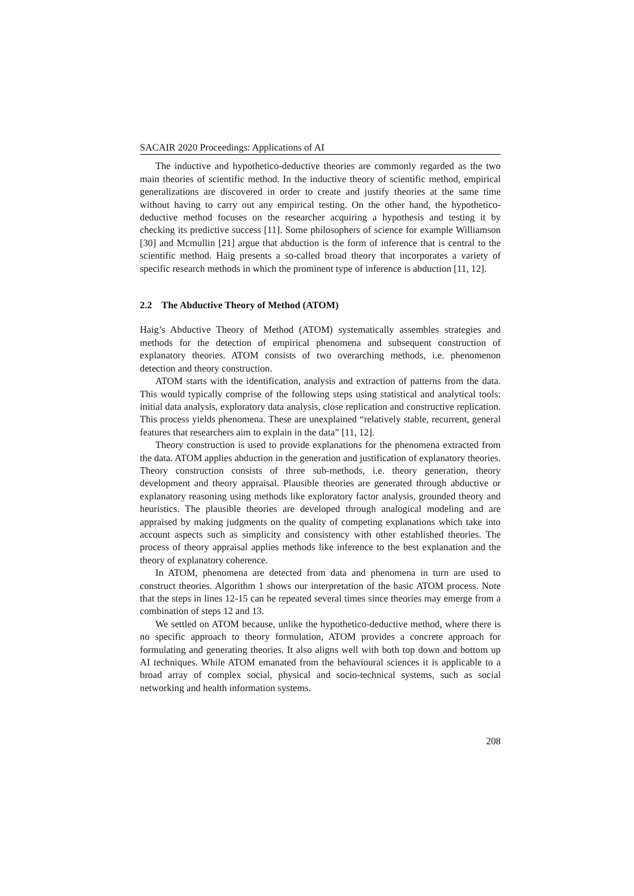SACAIR 2020 Proceedings: Applications of AI
The inductive and hypothetico-deductive theories are commonly regarded as the two main theories of scientific method. In the inductive theory of scientific method, empirical generalizations are discovered in order to create and justify theories at the same time without having to carry out any empirical testing. On the other hand, the hypothetico-deductive method focuses on the researcher acquiring a hypothesis and testing it by checking its predictive success [11]. Some philosophers of science for example Williamson [30] and Mcmullin [21] argue that abduction is the form of inference that is central to the scientific method. Haig presents a so-called broad theory that incorporates a variety of specific research methods in which the prominent type of inference is abduction [11, 12].
2.2 The Abductive Theory of Method (ATOM)
Haig’s Abductive Theory of Method (ATOM) systematically assembles strategies and methods for the detection of empirical phenomena and subsequent construction of explanatory theories. ATOM consists of two overarching methods, i.e. phenomenon detection and theory construction.
ATOM starts with the identification, analysis and extraction of patterns from the data. This would typically comprise of the following steps using statistical and analytical tools: initial data analysis, exploratory data analysis, close replication and constructive replication. This process yields phenomena. These are unexplained “relatively stable, recurrent, general features that researchers aim to explain in the data” [11, 12].
Theory construction is used to provide explanations for the phenomena extracted from the data. ATOM applies abduction in the generation and justification of explanatory theories. Theory construction consists of three sub-methods, i.e. theory generation, theory development and theory appraisal. Plausible theories are generated through abductive or explanatory reasoning using methods like exploratory factor analysis, grounded theory and heuristics. The plausible theories are developed through analogical modeling and are appraised by making judgments on the quality of competing explanations which take into account aspects such as simplicity and consistency with other established theories. The process of theory appraisal applies methods like inference to the best explanation and the theory of explanatory coherence.
In ATOM, phenomena are detected from data and phenomena in turn are used to construct theories. Algorithm 1 shows our interpretation of the basic ATOM process. Note that the steps in lines 12-15 can be repeated several times since theories may emerge from a combination of steps 12 and 13.
We settled on ATOM because, unlike the hypothetico-deductive method, where there is no specific approach to theory formulation, ATOM provides a concrete approach for formulating and generating theories. It also aligns well with both top down and bottom up AI techniques. While ATOM emanated from the behavioural sciences it is applicable to a broad array of complex social, physical and socio-technical systems, such as social networking and health information systems.
208